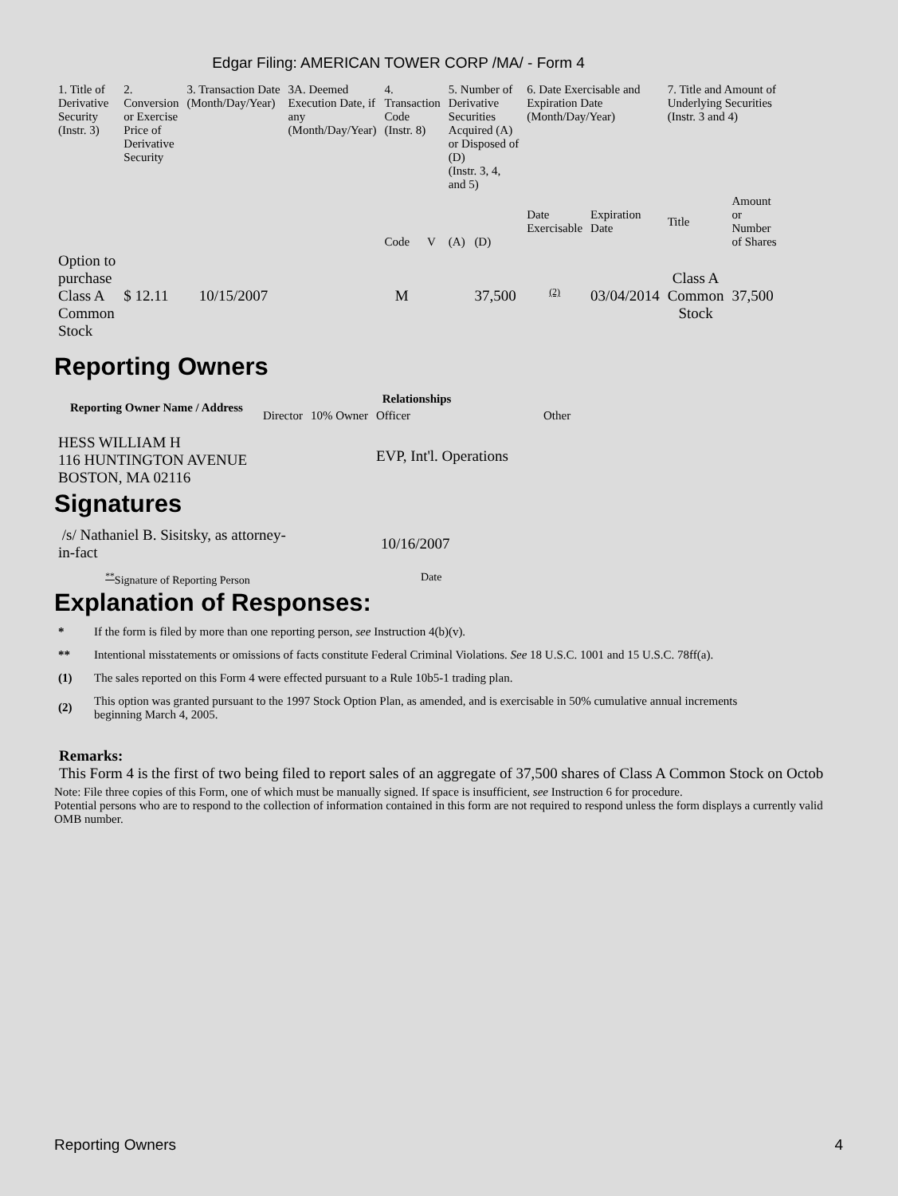Edgar Filing: AMERICAN TOWER CORP /MA/ - Form 4
| 1. Title of Derivative Security (Instr. 3) | 2. Conversion or Exercise Price of Derivative Security | 3. Transaction Date (Month/Day/Year) | 3A. Deemed Execution Date, if any (Month/Day/Year) | 4. Transaction Code (Instr. 8) | | 5. Number of Derivative Securities Acquired (A) or Disposed of (D) (Instr. 3, 4, and 5) | | 6. Date Exercisable and Expiration Date (Month/Day/Year) | | 7. Title and Amount of Underlying Securities (Instr. 3 and 4) | |
| --- | --- | --- | --- | --- | --- | --- | --- | --- | --- | --- | --- |
| | | | | Code | V | (A) | (D) | Date Exercisable | Expiration Date | Title | Amount or Number of Shares |
| Option to purchase Class A Common Stock | $ 12.11 | 10/15/2007 | | M | | | 37,500 | <sup>(2)</sup> | 03/04/2014 | Class A Common Stock | 37,500 |
Reporting Owners
| Reporting Owner Name / Address | Relationships | | | |
| --- | --- | --- | --- | --- |
| | Director | 10% Owner | Officer | Other |
| HESS WILLIAM H 116 HUNTINGTON AVENUE BOSTON, MA 02116 | | | EVP, Int'l. Operations | |
Signatures
| /s/ Nathaniel B. Sisitsky, as attorney-in-fact | 10/16/2007 |
| <sup>**</sup> Signature of Reporting Person | Date |
Explanation of Responses:
| * | If the form is filed by more than one reporting person, see Instruction 4(b)(v). |
| ** | Intentional misstatements or omissions of facts constitute Federal Criminal Violations. See 18 U.S.C. 1001 and 15 U.S.C. 78ff(a). |
| (1) | The sales reported on this Form 4 were effected pursuant to a Rule 10b5-1 trading plan. |
| (2) | This option was granted pursuant to the 1997 Stock Option Plan, as amended, and is exercisable in 50% cumulative annual increments beginning March 4, 2005. |
Remarks:
This Form 4 is the first of two being filed to report sales of an aggregate of 37,500 shares of Class A Common Stock on Octob
Note: File three copies of this Form, one of which must be manually signed. If space is insufficient, see Instruction 6 for procedure.
Potential persons who are to respond to the collection of information contained in this form are not required to respond unless the form displays a currently valid OMB number.
Reporting Owners 4